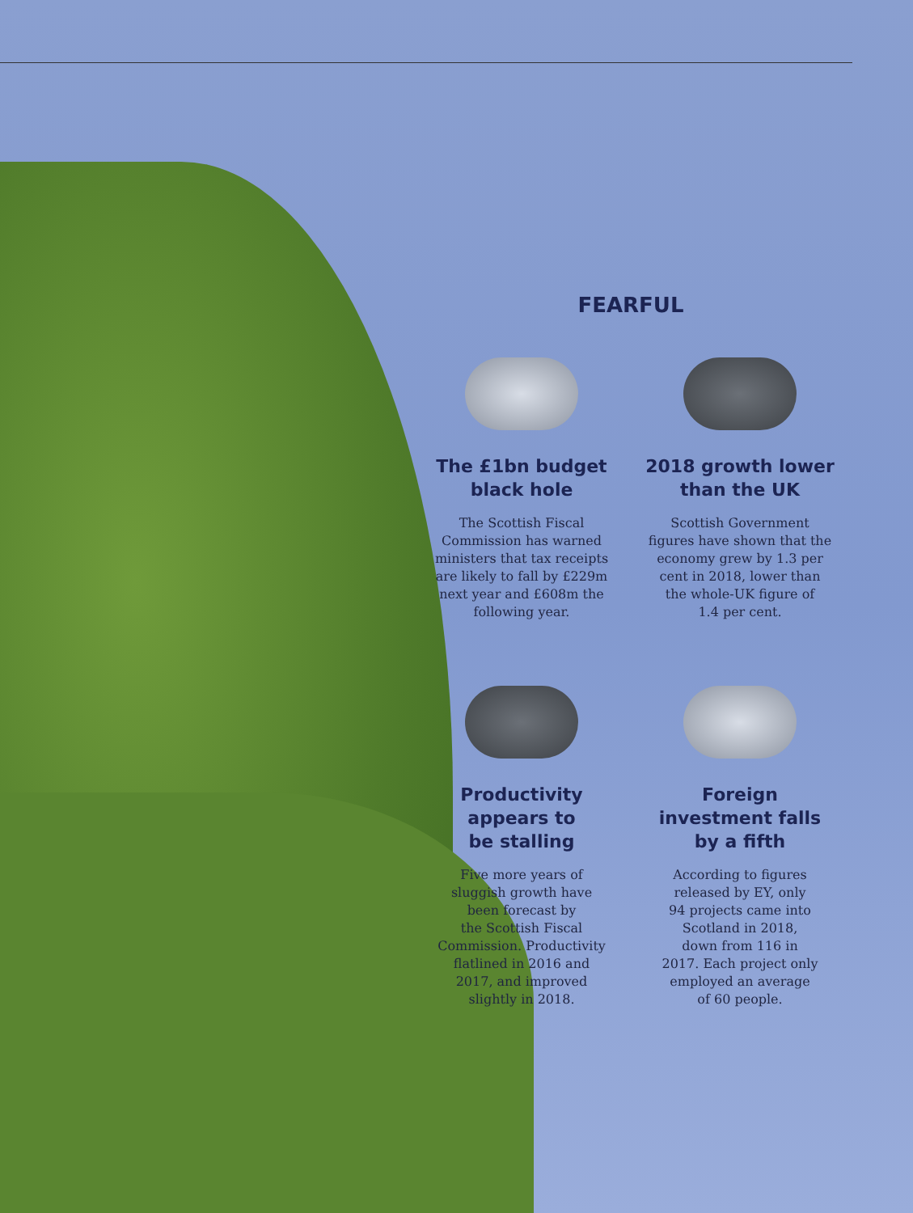FEARFUL
The £1bn budget
black hole
The Scottish Fiscal
Commission has warned
ministers that tax receipts
are likely to fall by £229m
next year and £608m the
following year.
2018 growth lower
than the UK
Scottish Government
figures have shown that the
economy grew by 1.3 per
cent in 2018, lower than
the whole-UK figure of
1.4 per cent.
Productivity
appears to
be stalling
Five more years of
sluggish growth have
been forecast by
the Scottish Fiscal
Commission. Productivity
flatlined in 2016 and
2017, and improved
slightly in 2018.
Foreign
investment falls
by a fifth
According to figures
released by EY, only
94 projects came into
Scotland in 2018,
down from 116 in
2017. Each project only
employed an average
of 60 people.